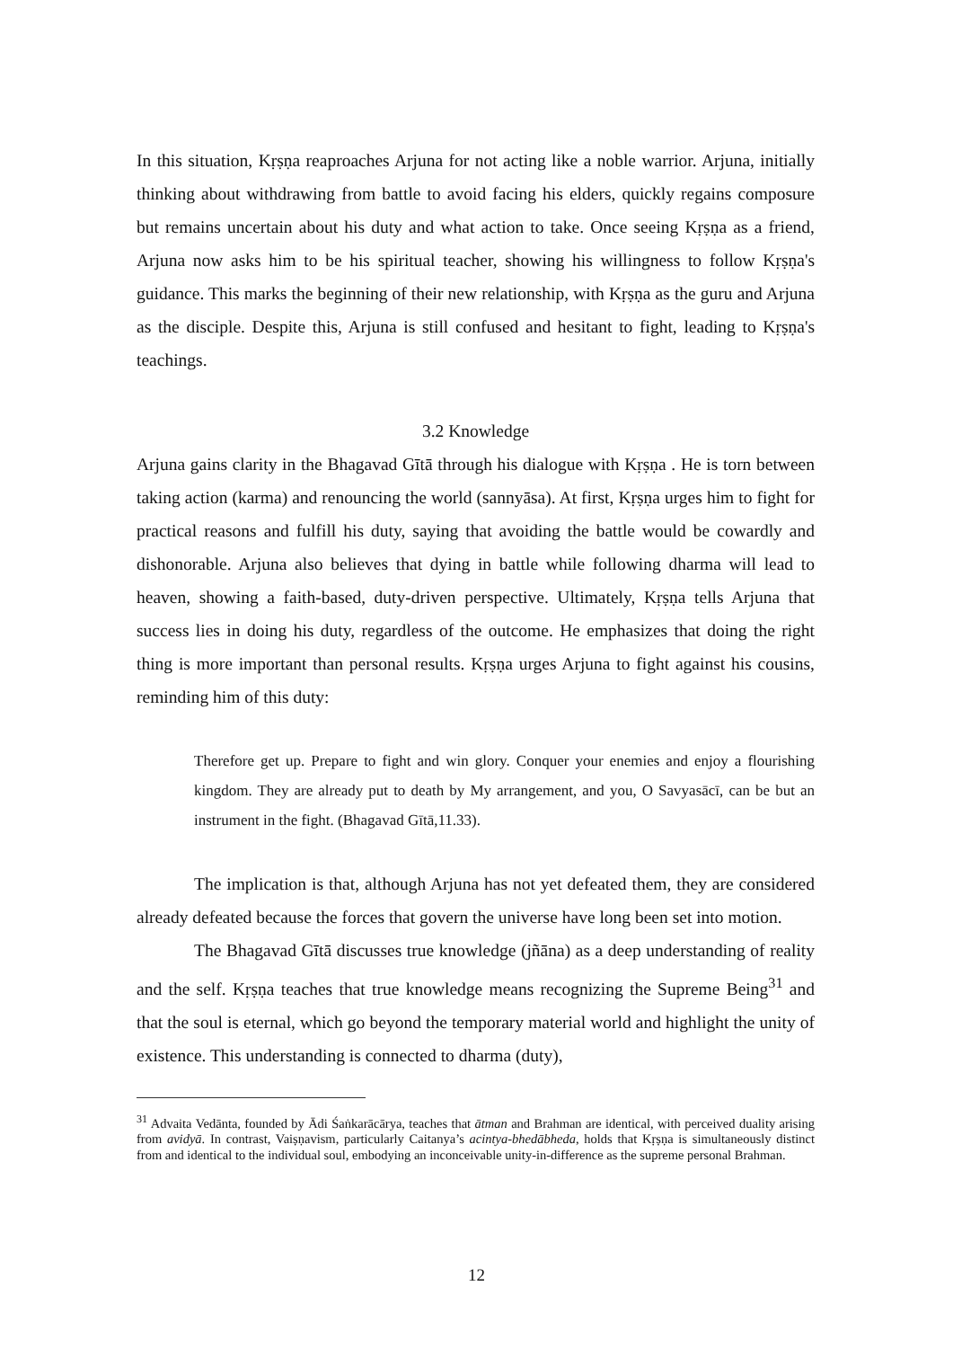In this situation, Kṛṣṇa reaproaches Arjuna for not acting like a noble warrior. Arjuna, initially thinking about withdrawing from battle to avoid facing his elders, quickly regains composure but remains uncertain about his duty and what action to take. Once seeing Kṛṣṇa as a friend, Arjuna now asks him to be his spiritual teacher, showing his willingness to follow Kṛṣṇa's guidance. This marks the beginning of their new relationship, with Kṛṣṇa as the guru and Arjuna as the disciple. Despite this, Arjuna is still confused and hesitant to fight, leading to Kṛṣṇa's teachings.
3.2 Knowledge
Arjuna gains clarity in the Bhagavad Gītā through his dialogue with Kṛṣṇa . He is torn between taking action (karma) and renouncing the world (sannyāsa). At first, Kṛṣṇa urges him to fight for practical reasons and fulfill his duty, saying that avoiding the battle would be cowardly and dishonorable. Arjuna also believes that dying in battle while following dharma will lead to heaven, showing a faith-based, duty-driven perspective. Ultimately, Kṛṣṇa tells Arjuna that success lies in doing his duty, regardless of the outcome. He emphasizes that doing the right thing is more important than personal results. Kṛṣṇa urges Arjuna to fight against his cousins, reminding him of this duty:
Therefore get up. Prepare to fight and win glory. Conquer your enemies and enjoy a flourishing kingdom. They are already put to death by My arrangement, and you, O Savyasācī, can be but an instrument in the fight. (Bhagavad Gītā,11.33).
The implication is that, although Arjuna has not yet defeated them, they are considered already defeated because the forces that govern the universe have long been set into motion.
The Bhagavad Gītā discusses true knowledge (jñāna) as a deep understanding of reality and the self. Kṛṣṇa teaches that true knowledge means recognizing the Supreme Being<sup>31</sup> and that the soul is eternal, which go beyond the temporary material world and highlight the unity of existence. This understanding is connected to dharma (duty),
<sup>31</sup> Advaita Vedānta, founded by Ādi Śaṅkarācārya, teaches that ātman and Brahman are identical, with perceived duality arising from avidyā. In contrast, Vaiṣṇavism, particularly Caitanya’s acintya-bhedābheda, holds that Kṛṣṇa is simultaneously distinct from and identical to the individual soul, embodying an inconceivable unity-in-difference as the supreme personal Brahman.
12